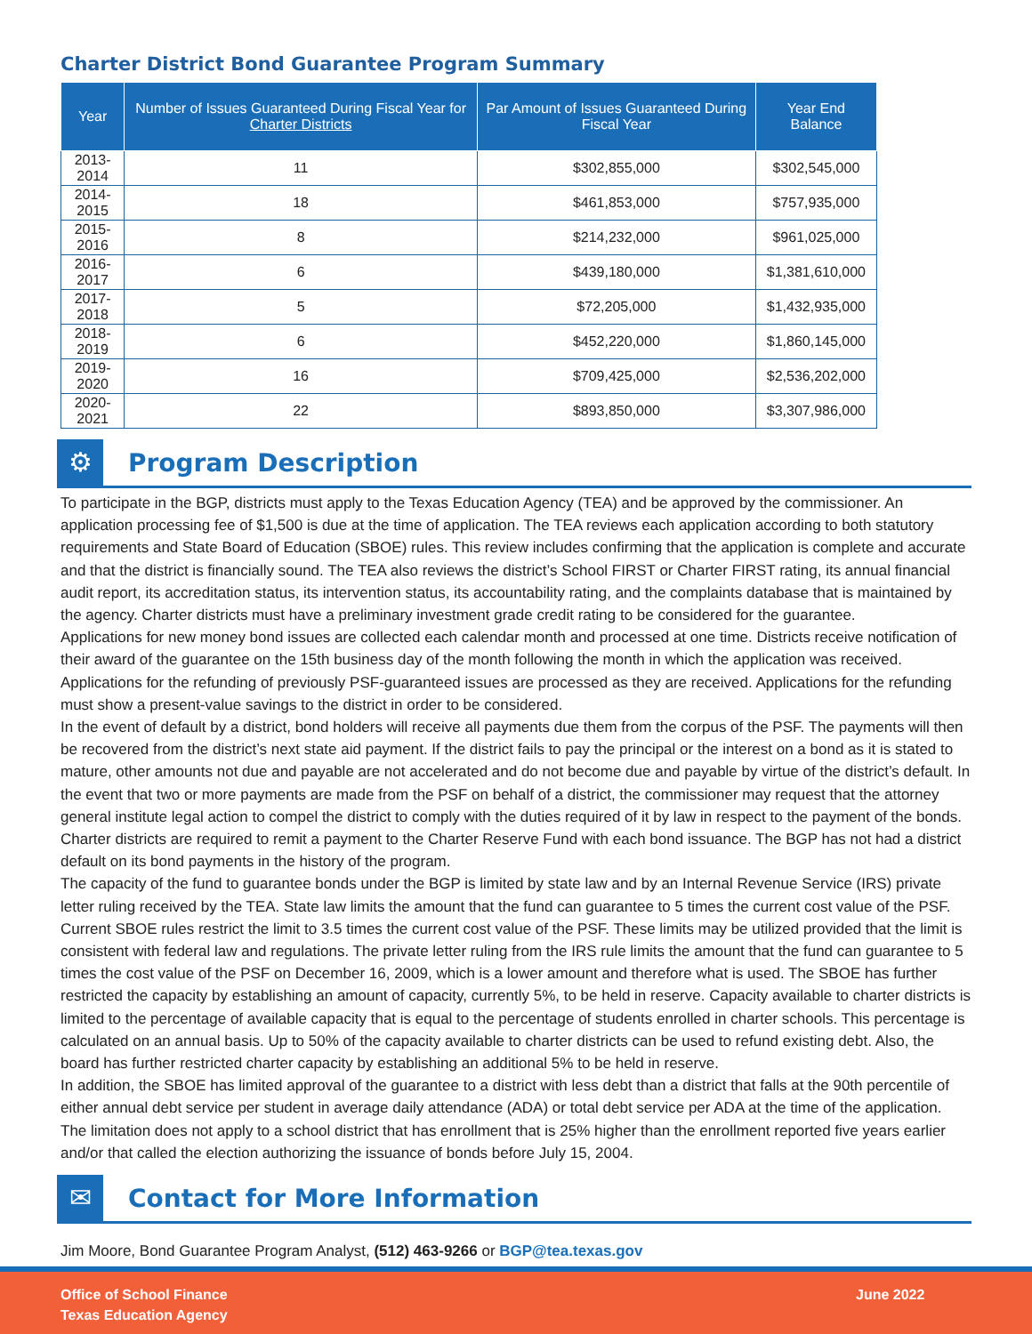Charter District Bond Guarantee Program Summary
| Year | Number of Issues Guaranteed During Fiscal Year for Charter Districts | Par Amount of Issues Guaranteed During Fiscal Year | Year End Balance |
| --- | --- | --- | --- |
| 2013-2014 | 11 | $302,855,000 | $302,545,000 |
| 2014-2015 | 18 | $461,853,000 | $757,935,000 |
| 2015-2016 | 8 | $214,232,000 | $961,025,000 |
| 2016-2017 | 6 | $439,180,000 | $1,381,610,000 |
| 2017-2018 | 5 | $72,205,000 | $1,432,935,000 |
| 2018-2019 | 6 | $452,220,000 | $1,860,145,000 |
| 2019-2020 | 16 | $709,425,000 | $2,536,202,000 |
| 2020-2021 | 22 | $893,850,000 | $3,307,986,000 |
⚙
Program Description
To participate in the BGP, districts must apply to the Texas Education Agency (TEA) and be approved by the commissioner. An application processing fee of $1,500 is due at the time of application. The TEA reviews each application according to both statutory requirements and State Board of Education (SBOE) rules. This review includes confirming that the application is complete and accurate and that the district is financially sound. The TEA also reviews the district’s School FIRST or Charter FIRST rating, its annual financial audit report, its accreditation status, its intervention status, its accountability rating, and the complaints database that is maintained by the agency. Charter districts must have a preliminary investment grade credit rating to be considered for the guarantee.
Applications for new money bond issues are collected each calendar month and processed at one time. Districts receive notification of their award of the guarantee on the 15th business day of the month following the month in which the application was received. Applications for the refunding of previously PSF-guaranteed issues are processed as they are received. Applications for the refunding must show a present-value savings to the district in order to be considered.
In the event of default by a district, bond holders will receive all payments due them from the corpus of the PSF. The payments will then be recovered from the district’s next state aid payment. If the district fails to pay the principal or the interest on a bond as it is stated to mature, other amounts not due and payable are not accelerated and do not become due and payable by virtue of the district’s default. In the event that two or more payments are made from the PSF on behalf of a district, the commissioner may request that the attorney general institute legal action to compel the district to comply with the duties required of it by law in respect to the payment of the bonds. Charter districts are required to remit a payment to the Charter Reserve Fund with each bond issuance. The BGP has not had a district default on its bond payments in the history of the program.
The capacity of the fund to guarantee bonds under the BGP is limited by state law and by an Internal Revenue Service (IRS) private letter ruling received by the TEA. State law limits the amount that the fund can guarantee to 5 times the current cost value of the PSF. Current SBOE rules restrict the limit to 3.5 times the current cost value of the PSF. These limits may be utilized provided that the limit is consistent with federal law and regulations. The private letter ruling from the IRS rule limits the amount that the fund can guarantee to 5 times the cost value of the PSF on December 16, 2009, which is a lower amount and therefore what is used. The SBOE has further restricted the capacity by establishing an amount of capacity, currently 5%, to be held in reserve. Capacity available to charter districts is limited to the percentage of available capacity that is equal to the percentage of students enrolled in charter schools. This percentage is calculated on an annual basis. Up to 50% of the capacity available to charter districts can be used to refund existing debt. Also, the board has further restricted charter capacity by establishing an additional 5% to be held in reserve.
In addition, the SBOE has limited approval of the guarantee to a district with less debt than a district that falls at the 90th percentile of either annual debt service per student in average daily attendance (ADA) or total debt service per ADA at the time of the application. The limitation does not apply to a school district that has enrollment that is 25% higher than the enrollment reported five years earlier and/or that called the election authorizing the issuance of bonds before July 15, 2004.
✉
Contact for More Information
Jim Moore, Bond Guarantee Program Analyst, (512) 463-9266 or BGP@tea.texas.gov
Office of School Finance
Texas Education Agency
June 2022